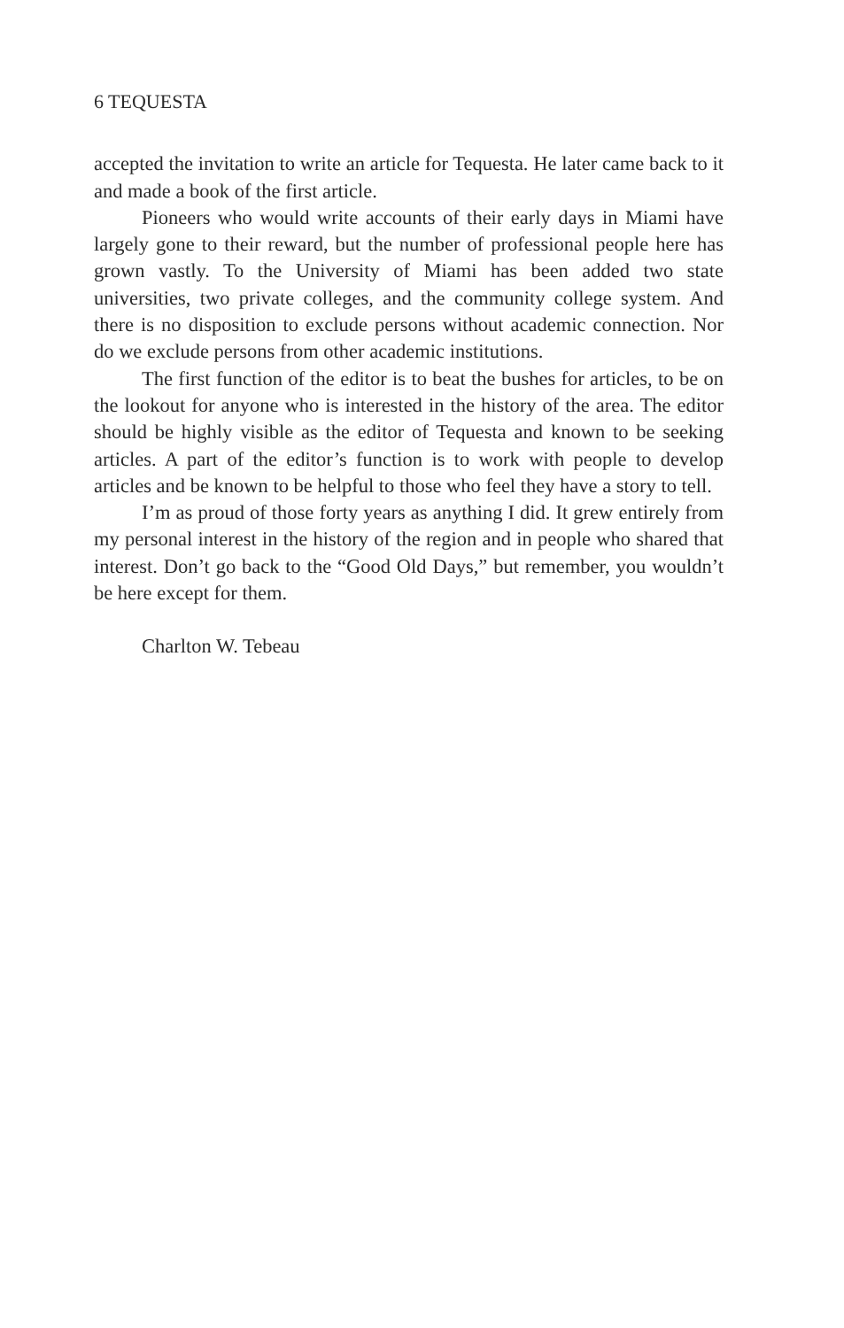6 TEQUESTA
accepted the invitation to write an article for Tequesta. He later came back to it and made a book of the first article.
Pioneers who would write accounts of their early days in Miami have largely gone to their reward, but the number of professional people here has grown vastly. To the University of Miami has been added two state universities, two private colleges, and the community college system. And there is no disposition to exclude persons without academic connection. Nor do we exclude persons from other academic institutions.
The first function of the editor is to beat the bushes for articles, to be on the lookout for anyone who is interested in the history of the area. The editor should be highly visible as the editor of Tequesta and known to be seeking articles. A part of the editor’s function is to work with people to develop articles and be known to be helpful to those who feel they have a story to tell.
I’m as proud of those forty years as anything I did. It grew entirely from my personal interest in the history of the region and in people who shared that interest. Don’t go back to the “Good Old Days,” but remember, you wouldn’t be here except for them.
Charlton W. Tebeau